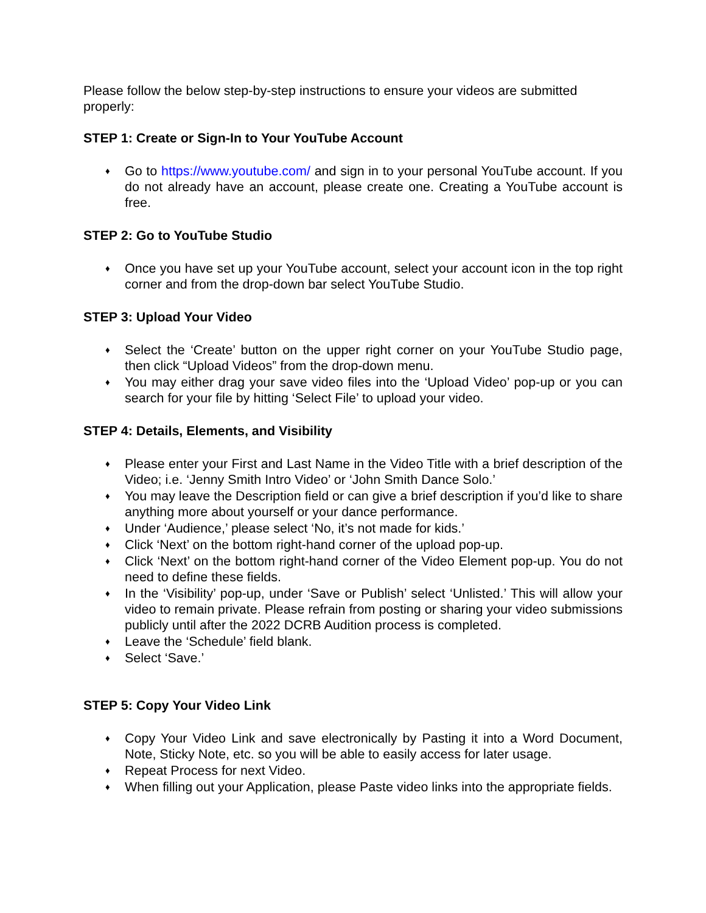Please follow the below step-by-step instructions to ensure your videos are submitted properly:
STEP 1: Create or Sign-In to Your YouTube Account
♦ Go to https://www.youtube.com/ and sign in to your personal YouTube account. If you do not already have an account, please create one. Creating a YouTube account is free.
STEP 2: Go to YouTube Studio
♦ Once you have set up your YouTube account, select your account icon in the top right corner and from the drop-down bar select YouTube Studio.
STEP 3: Upload Your Video
♦ Select the ‘Create’ button on the upper right corner on your YouTube Studio page, then click “Upload Videos” from the drop-down menu.
♦ You may either drag your save video files into the ‘Upload Video’ pop-up or you can search for your file by hitting ‘Select File’ to upload your video.
STEP 4: Details, Elements, and Visibility
♦ Please enter your First and Last Name in the Video Title with a brief description of the Video; i.e. ‘Jenny Smith Intro Video’ or ‘John Smith Dance Solo.’
♦ You may leave the Description field or can give a brief description if you’d like to share anything more about yourself or your dance performance.
♦ Under ‘Audience,’ please select ‘No, it’s not made for kids.’
♦ Click ‘Next’ on the bottom right-hand corner of the upload pop-up.
♦ Click ‘Next’ on the bottom right-hand corner of the Video Element pop-up. You do not need to define these fields.
♦ In the ‘Visibility’ pop-up, under ‘Save or Publish’ select ‘Unlisted.’ This will allow your video to remain private. Please refrain from posting or sharing your video submissions publicly until after the 2022 DCRB Audition process is completed.
♦ Leave the ‘Schedule’ field blank.
♦ Select ‘Save.’
STEP 5: Copy Your Video Link
♦ Copy Your Video Link and save electronically by Pasting it into a Word Document, Note, Sticky Note, etc. so you will be able to easily access for later usage.
♦ Repeat Process for next Video.
♦ When filling out your Application, please Paste video links into the appropriate fields.